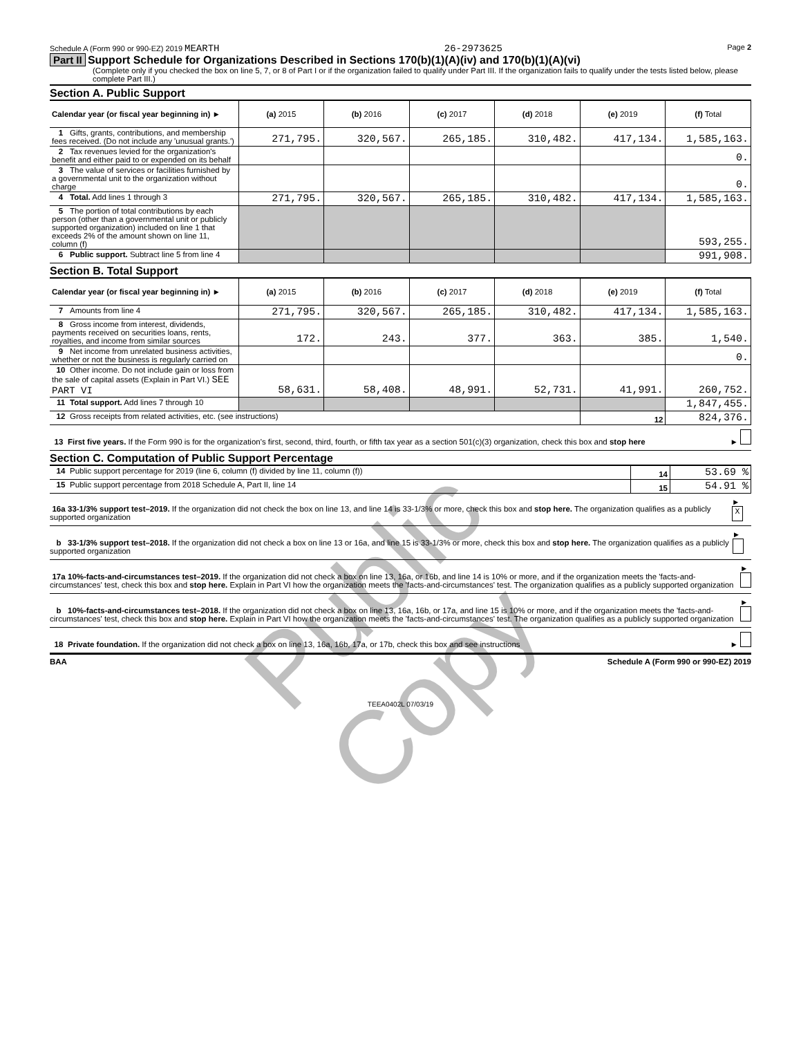Schedule A (Form 990 or 990-EZ) 2019 MEARTH 26-2973625 Page 2
Part II Support Schedule for Organizations Described in Sections 170(b)(1)(A)(iv) and 170(b)(1)(A)(vi)
(Complete only if you checked the box on line 5, 7, or 8 of Part I or if the organization failed to qualify under Part III. If the organization fails to qualify under the tests listed below, please complete Part III.)
Section A. Public Support
| Calendar year (or fiscal year beginning in) ► | (a) 2015 | (b) 2016 | (c) 2017 | (d) 2018 | (e) 2019 | (f) Total |
| 1 Gifts, grants, contributions, and membership fees received. (Do not include any 'unusual grants.') | 271,795. | 320,567. | 265,185. | 310,482. | 417,134. | 1,585,163. |
| 2 Tax revenues levied for the organization's benefit and either paid to or expended on its behalf | | | | | | 0. |
| 3 The value of services or facilities furnished by a governmental unit to the organization without charge | | | | | | 0. |
| 4 Total. Add lines 1 through 3 | 271,795. | 320,567. | 265,185. | 310,482. | 417,134. | 1,585,163. |
| 5 The portion of total contributions by each person (other than a governmental unit or publicly supported organization) included on line 1 that exceeds 2% of the amount shown on line 11, column (f) | | | | | | 593,255. |
| 6 Public support. Subtract line 5 from line 4 | | | | | | 991,908. |
Section B. Total Support
| Calendar year (or fiscal year beginning in) ► | (a) 2015 | (b) 2016 | (c) 2017 | (d) 2018 | (e) 2019 | (f) Total |
| 7 Amounts from line 4 | 271,795. | 320,567. | 265,185. | 310,482. | 417,134. | 1,585,163. |
| 8 Gross income from interest, dividends, payments received on securities loans, rents, royalties, and income from similar sources | 172. | 243. | 377. | 363. | 385. | 1,540. |
| 9 Net income from unrelated business activities, whether or not the business is regularly carried on | | | | | | 0. |
| 10 Other income. Do not include gain or loss from the sale of capital assets (Explain in Part VI.) SEE PART VI | 58,631. | 58,408. | 48,991. | 52,731. | 41,991. | 260,752. |
| 11 Total support. Add lines 7 through 10 | | | | | | 1,847,455. |
| 12 Gross receipts from related activities, etc. (see instructions) | | | | | 12 | 824,376. |
13 First five years. If the Form 990 is for the organization's first, second, third, fourth, or fifth tax year as a section 501(c)(3) organization, check this box and stop here ►
Section C. Computation of Public Support Percentage
| 14 Public support percentage for 2019 (line 6, column (f) divided by line 11, column (f)) | 14 | 53.69 % |
| 15 Public support percentage from 2018 Schedule A, Part II, line 14 | 15 | 54.91 % |
16a 33-1/3% support test–2019. If the organization did not check the box on line 13, and line 14 is 33-1/3% or more, check this box and stop here. The organization qualifies as a publicly supported organization ► X
b 33-1/3% support test–2018. If the organization did not check a box on line 13 or 16a, and line 15 is 33-1/3% or more, check this box and stop here. The organization qualifies as a publicly supported organization ►
17a 10%-facts-and-circumstances test–2019. If the organization did not check a box on line 13, 16a, or 16b, and line 14 is 10% or more, and if the organization meets the 'facts-and-circumstances' test, check this box and stop here. Explain in Part VI how the organization meets the 'facts-and-circumstances' test. The organization qualifies as a publicly supported organization ►
b 10%-facts-and-circumstances test–2018. If the organization did not check a box on line 13, 16a, 16b, or 17a, and line 15 is 10% or more, and if the organization meets the 'facts-and-circumstances' test, check this box and stop here. Explain in Part VI how the organization meets the 'facts-and-circumstances' test. The organization qualifies as a publicly supported organization ►
18 Private foundation. If the organization did not check a box on line 13, 16a, 16b, 17a, or 17b, check this box and see instructions ►
BAA Schedule A (Form 990 or 990-EZ) 2019
TEEA0402L 07/03/19
Public Copy